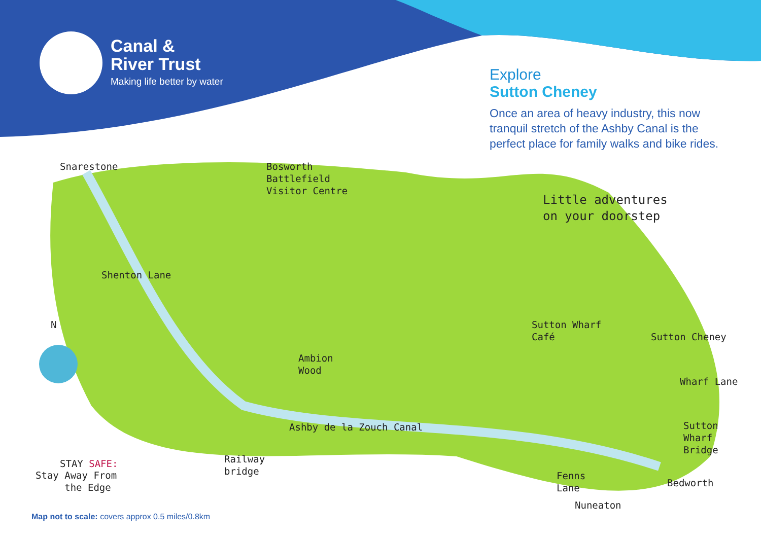Canal &
River Trust
Making life better by water
Explore
Sutton Cheney
Once an area of heavy industry, this now tranquil stretch of the Ashby Canal is the perfect place for family walks and bike rides.
Little adventures
on your doorstep
Snarestone
Bosworth
Battlefield
Visitor Centre
Shenton Lane
N
Ambion
Wood
Sutton Wharf
Café
Sutton Cheney
Wharf Lane
Sutton
Wharf
Bridge
Ashby de la Zouch Canal
STAY SAFE:
Stay Away From
the Edge
Railway
bridge
Fenns
Lane
Bedworth
Nuneaton
Map not to scale: covers approx 0.5 miles/0.8km